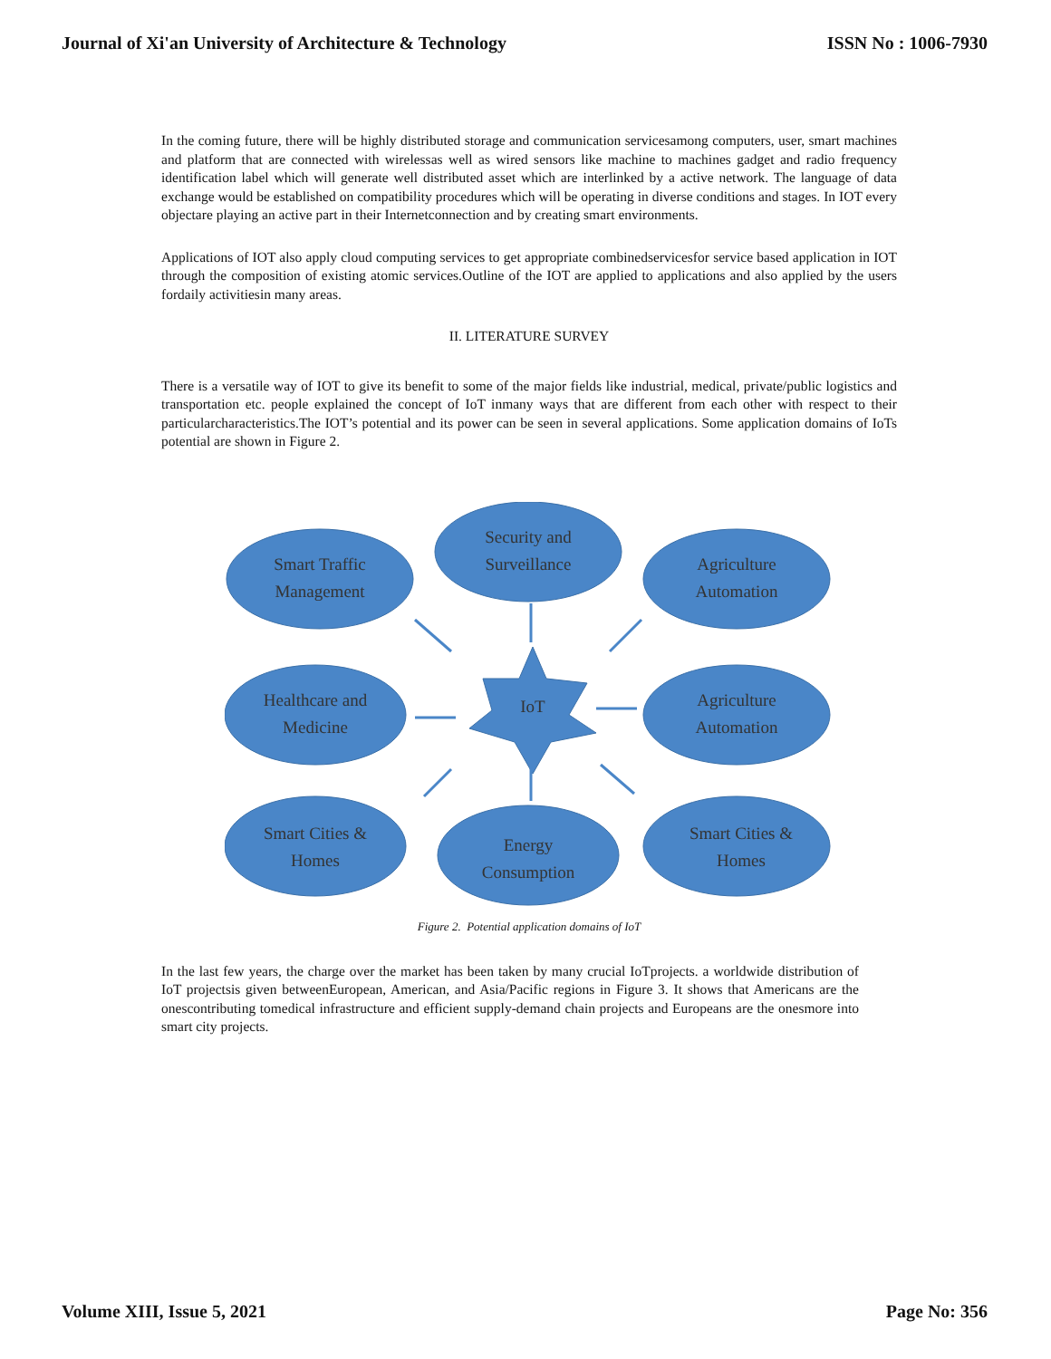Journal of Xi'an University of Architecture & Technology ISSN No : 1006-7930
In the coming future, there will be highly distributed storage and communication servicesamong computers, user, smart machines and platform that are connected with wirelessas well as wired sensors like machine to machines gadget and radio frequency identification label which will generate well distributed asset which are interlinked by a active network. The language of data exchange would be established on compatibility procedures which will be operating in diverse conditions and stages. In IOT every objectare playing an active part in their Internetconnection and by creating smart environments.
Applications of IOT also apply cloud computing services to get appropriate combinedservicesfor service based application in IOT through the composition of existing atomic services.Outline of the IOT are applied to applications and also applied by the users fordaily activitiesin many areas.
II. LITERATURE SURVEY
There is a versatile way of IOT to give its benefit to some of the major fields like industrial, medical, private/public logistics and transportation etc. people explained the concept of IoT inmany ways that are different from each other with respect to their particularcharacteristics.The IOT’s potential and its power can be seen in several applications. Some application domains of IoTs potential are shown in Figure 2.
Smart Traffic
Management
Security and
Surveillance
Agriculture
Automation
Healthcare and
Medicine
IoT
Agriculture
Automation
Smart Cities &
Homes
Energy
Consumption
Smart Cities &
Homes
Figure 2. Potential application domains of IoT
In the last few years, the charge over the market has been taken by many crucial IoTprojects. a worldwide distribution of IoT projectsis given betweenEuropean, American, and Asia/Pacific regions in Figure 3. It shows that Americans are the onescontributing tomedical infrastructure and efficient supply-demand chain projects and Europeans are the onesmore into smart city projects.
Volume XIII, Issue 5, 2021 Page No: 356